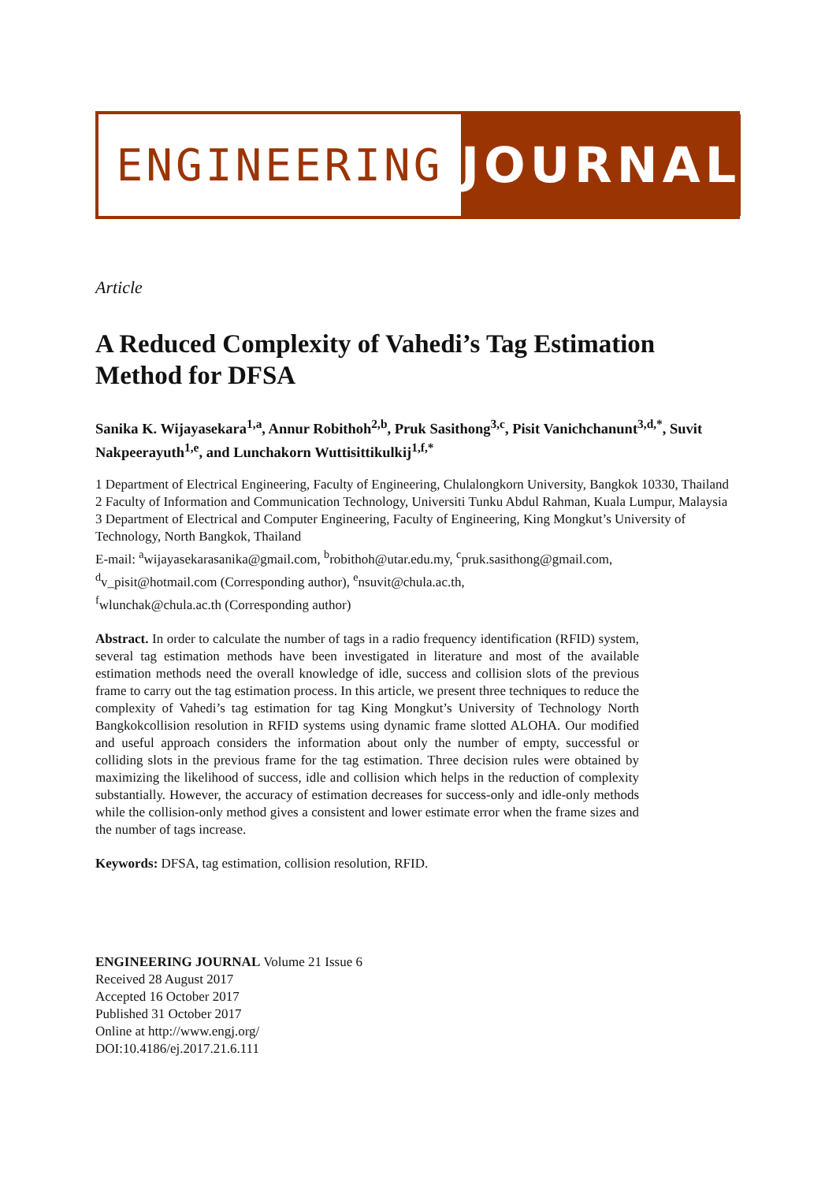ENGINEERING JOURNAL
Article
A Reduced Complexity of Vahedi’s Tag Estimation Method for DFSA
Sanika K. Wijayasekara<sup>1,a</sup>, Annur Robithoh<sup>2,b</sup>, Pruk Sasithong<sup>3,c</sup>, Pisit Vanichchanunt<sup>3,d,*</sup>, Suvit Nakpeerayuth<sup>1,e</sup>, and Lunchakorn Wuttisittikulkij<sup>1,f,*</sup>
1 Department of Electrical Engineering, Faculty of Engineering, Chulalongkorn University, Bangkok 10330, Thailand
2 Faculty of Information and Communication Technology, Universiti Tunku Abdul Rahman, Kuala Lumpur, Malaysia
3 Department of Electrical and Computer Engineering, Faculty of Engineering, King Mongkut’s University of Technology, North Bangkok, Thailand
E-mail: <sup>a</sup>wijayasekarasanika@gmail.com, <sup>b</sup>robithoh@utar.edu.my, <sup>c</sup>pruk.sasithong@gmail.com,
<sup>d</sup> v_pisit@hotmail.com (Corresponding author), <sup>e</sup>nsuvit@chula.ac.th,
<sup>f</sup> wlunchak@chula.ac.th (Corresponding author)
Abstract. In order to calculate the number of tags in a radio frequency identification (RFID) system, several tag estimation methods have been investigated in literature and most of the available estimation methods need the overall knowledge of idle, success and collision slots of the previous frame to carry out the tag estimation process. In this article, we present three techniques to reduce the complexity of Vahedi’s tag estimation for tag King Mongkut’s University of Technology North Bangkokcollision resolution in RFID systems using dynamic frame slotted ALOHA. Our modified and useful approach considers the information about only the number of empty, successful or colliding slots in the previous frame for the tag estimation. Three decision rules were obtained by maximizing the likelihood of success, idle and collision which helps in the reduction of complexity substantially. However, the accuracy of estimation decreases for success-only and idle-only methods while the collision-only method gives a consistent and lower estimate error when the frame sizes and the number of tags increase.
Keywords: DFSA, tag estimation, collision resolution, RFID.
ENGINEERING JOURNAL Volume 21 Issue 6
Received 28 August 2017
Accepted 16 October 2017
Published 31 October 2017
Online at http://www.engj.org/
DOI:10.4186/ej.2017.21.6.111